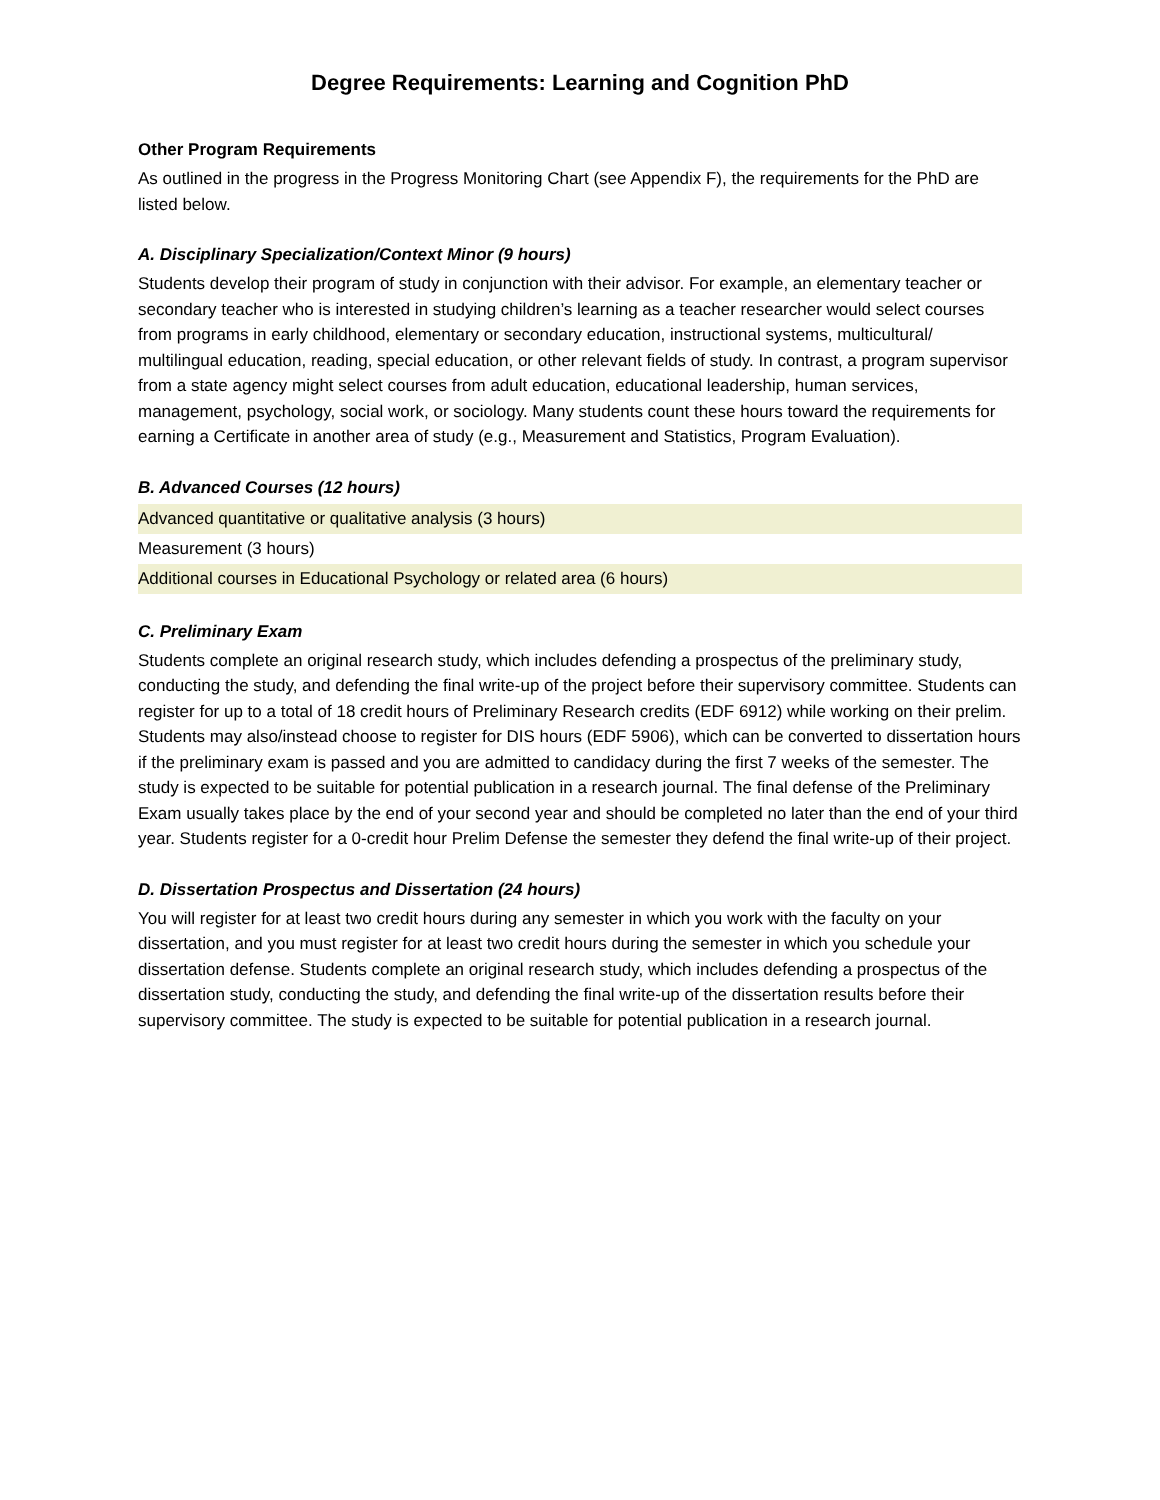Degree Requirements: Learning and Cognition PhD
Other Program Requirements
As outlined in the progress in the Progress Monitoring Chart (see Appendix F), the requirements for the PhD are listed below.
A. Disciplinary Specialization/Context Minor (9 hours)
Students develop their program of study in conjunction with their advisor. For example, an elementary teacher or secondary teacher who is interested in studying children’s learning as a teacher researcher would select courses from programs in early childhood, elementary or secondary education, instructional systems, multicultural/ multilingual education, reading, special education, or other relevant fields of study. In contrast, a program supervisor from a state agency might select courses from adult education, educational leadership, human services, management, psychology, social work, or sociology. Many students count these hours toward the requirements for earning a Certificate in another area of study (e.g., Measurement and Statistics, Program Evaluation).
B. Advanced Courses (12 hours)
| Advanced quantitative or qualitative analysis (3 hours) |
| Measurement (3 hours) |
| Additional courses in Educational Psychology or related area (6 hours) |
C. Preliminary Exam
Students complete an original research study, which includes defending a prospectus of the preliminary study, conducting the study, and defending the final write-up of the project before their supervisory committee. Students can register for up to a total of 18 credit hours of Preliminary Research credits (EDF 6912) while working on their prelim. Students may also/instead choose to register for DIS hours (EDF 5906), which can be converted to dissertation hours if the preliminary exam is passed and you are admitted to candidacy during the first 7 weeks of the semester. The study is expected to be suitable for potential publication in a research journal. The final defense of the Preliminary Exam usually takes place by the end of your second year and should be completed no later than the end of your third year. Students register for a 0-credit hour Prelim Defense the semester they defend the final write-up of their project.
D. Dissertation Prospectus and Dissertation (24 hours)
You will register for at least two credit hours during any semester in which you work with the faculty on your dissertation, and you must register for at least two credit hours during the semester in which you schedule your dissertation defense. Students complete an original research study, which includes defending a prospectus of the dissertation study, conducting the study, and defending the final write-up of the dissertation results before their supervisory committee. The study is expected to be suitable for potential publication in a research journal.